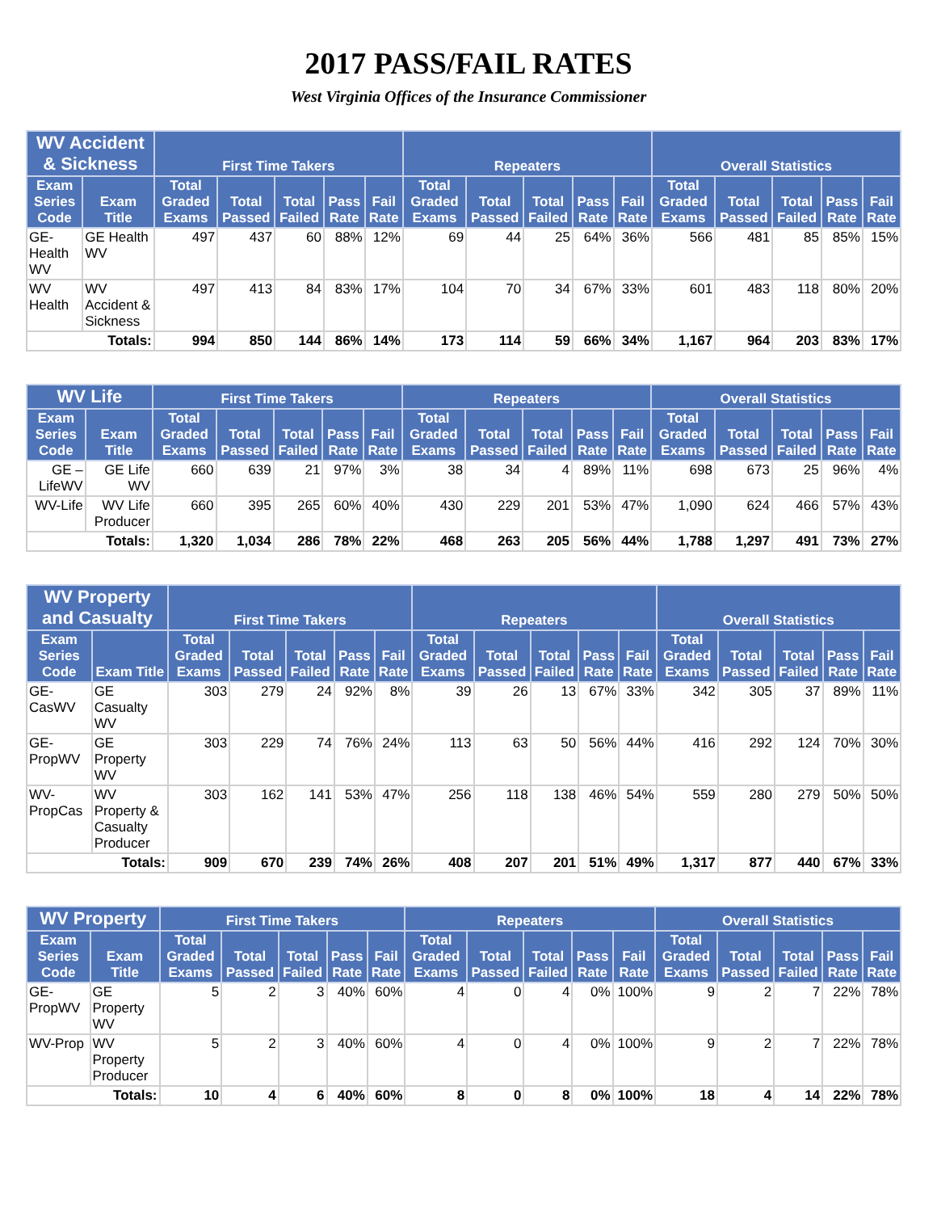2017 PASS/FAIL RATES
West Virginia Offices of the Insurance Commissioner
| WV Accident & Sickness | | First Time Takers | | | | | Repeaters | | | | | Overall Statistics | | | | |
| --- | --- | --- | --- | --- | --- | --- | --- | --- | --- | --- | --- | --- | --- | --- | --- | --- |
| Exam Series Code | Exam Title | Total Graded Exams | Total Passed | Total Failed | Pass Rate | Fail Rate | Total Graded Exams | Total Passed | Total Failed | Pass Rate | Fail Rate | Total Graded Exams | Total Passed | Total Failed | Pass Rate | Fail Rate |
| GE-Health WV | GE Health WV | 497 | 437 | 60 | 88% | 12% | 69 | 44 | 25 | 64% | 36% | 566 | 481 | 85 | 85% | 15% |
| WV Health | WV Accident & Sickness | 497 | 413 | 84 | 83% | 17% | 104 | 70 | 34 | 67% | 33% | 601 | 483 | 118 | 80% | 20% |
| Totals: | | 994 | 850 | 144 | 86% | 14% | 173 | 114 | 59 | 66% | 34% | 1,167 | 964 | 203 | 83% | 17% |
| WV Life | | First Time Takers | | | | | Repeaters | | | | | Overall Statistics | | | | |
| --- | --- | --- | --- | --- | --- | --- | --- | --- | --- | --- | --- | --- | --- | --- | --- | --- |
| Exam Series Code | Exam Title | Total Graded Exams | Total Passed | Total Failed | Pass Rate | Fail Rate | Total Graded Exams | Total Passed | Total Failed | Pass Rate | Fail Rate | Total Graded Exams | Total Passed | Total Failed | Pass Rate | Fail Rate |
| GE – LifeWV | GE Life WV | 660 | 639 | 21 | 97% | 3% | 38 | 34 | 4 | 89% | 11% | 698 | 673 | 25 | 96% | 4% |
| WV-Life | WV Life Producer | 660 | 395 | 265 | 60% | 40% | 430 | 229 | 201 | 53% | 47% | 1,090 | 624 | 466 | 57% | 43% |
| Totals: | | 1,320 | 1,034 | 286 | 78% | 22% | 468 | 263 | 205 | 56% | 44% | 1,788 | 1,297 | 491 | 73% | 27% |
| WV Property and Casualty | | First Time Takers | | | | | Repeaters | | | | | Overall Statistics | | | | |
| --- | --- | --- | --- | --- | --- | --- | --- | --- | --- | --- | --- | --- | --- | --- | --- | --- |
| Exam Series Code | Exam Title | Total Graded Exams | Total Passed | Total Failed | Pass Rate | Fail Rate | Total Graded Exams | Total Passed | Total Failed | Pass Rate | Fail Rate | Total Graded Exams | Total Passed | Total Failed | Pass Rate | Fail Rate |
| GE-CasWV | GE Casualty WV | 303 | 279 | 24 | 92% | 8% | 39 | 26 | 13 | 67% | 33% | 342 | 305 | 37 | 89% | 11% |
| GE-PropWV | GE Property WV | 303 | 229 | 74 | 76% | 24% | 113 | 63 | 50 | 56% | 44% | 416 | 292 | 124 | 70% | 30% |
| WV-PropCas | WV Property & Casualty Producer | 303 | 162 | 141 | 53% | 47% | 256 | 118 | 138 | 46% | 54% | 559 | 280 | 279 | 50% | 50% |
| Totals: | | 909 | 670 | 239 | 74% | 26% | 408 | 207 | 201 | 51% | 49% | 1,317 | 877 | 440 | 67% | 33% |
| WV Property | | First Time Takers | | | | | Repeaters | | | | | Overall Statistics | | | | |
| --- | --- | --- | --- | --- | --- | --- | --- | --- | --- | --- | --- | --- | --- | --- | --- | --- |
| Exam Series Code | Exam Title | Total Graded Exams | Total Passed | Total Failed | Pass Rate | Fail Rate | Total Graded Exams | Total Passed | Total Failed | Pass Rate | Fail Rate | Total Graded Exams | Total Passed | Total Failed | Pass Rate | Fail Rate |
| GE-PropWV | GE Property WV | 5 | 2 | 3 | 40% | 60% | 4 | 0 | 4 | 0% | 100% | 9 | 2 | 7 | 22% | 78% |
| WV-Prop | WV Property Producer | 5 | 2 | 3 | 40% | 60% | 4 | 0 | 4 | 0% | 100% | 9 | 2 | 7 | 22% | 78% |
| Totals: | | 10 | 4 | 6 | 40% | 60% | 8 | 0 | 8 | 0% | 100% | 18 | 4 | 14 | 22% | 78% |